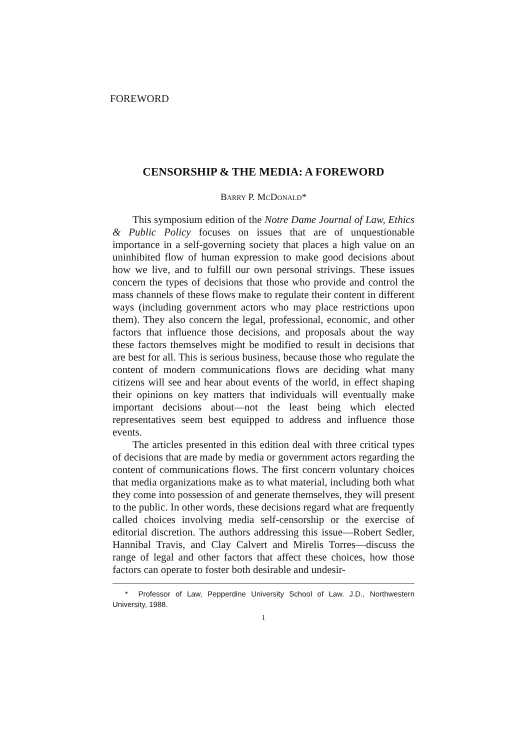FOREWORD
CENSORSHIP & THE MEDIA: A FOREWORD
BARRY P. MCDONALD*
This symposium edition of the Notre Dame Journal of Law, Ethics & Public Policy focuses on issues that are of unquestionable importance in a self-governing society that places a high value on an uninhibited flow of human expression to make good decisions about how we live, and to fulfill our own personal strivings. These issues concern the types of decisions that those who provide and control the mass channels of these flows make to regulate their content in different ways (including government actors who may place restrictions upon them). They also concern the legal, professional, economic, and other factors that influence those decisions, and proposals about the way these factors themselves might be modified to result in decisions that are best for all. This is serious business, because those who regulate the content of modern communications flows are deciding what many citizens will see and hear about events of the world, in effect shaping their opinions on key matters that individuals will eventually make important decisions about—not the least being which elected representatives seem best equipped to address and influence those events.
The articles presented in this edition deal with three critical types of decisions that are made by media or government actors regarding the content of communications flows. The first concern voluntary choices that media organizations make as to what material, including both what they come into possession of and generate themselves, they will present to the public. In other words, these decisions regard what are frequently called choices involving media self-censorship or the exercise of editorial discretion. The authors addressing this issue—Robert Sedler, Hannibal Travis, and Clay Calvert and Mirelis Torres—discuss the range of legal and other factors that affect these choices, how those factors can operate to foster both desirable and undesir-
* Professor of Law, Pepperdine University School of Law. J.D., Northwestern University, 1988.
1